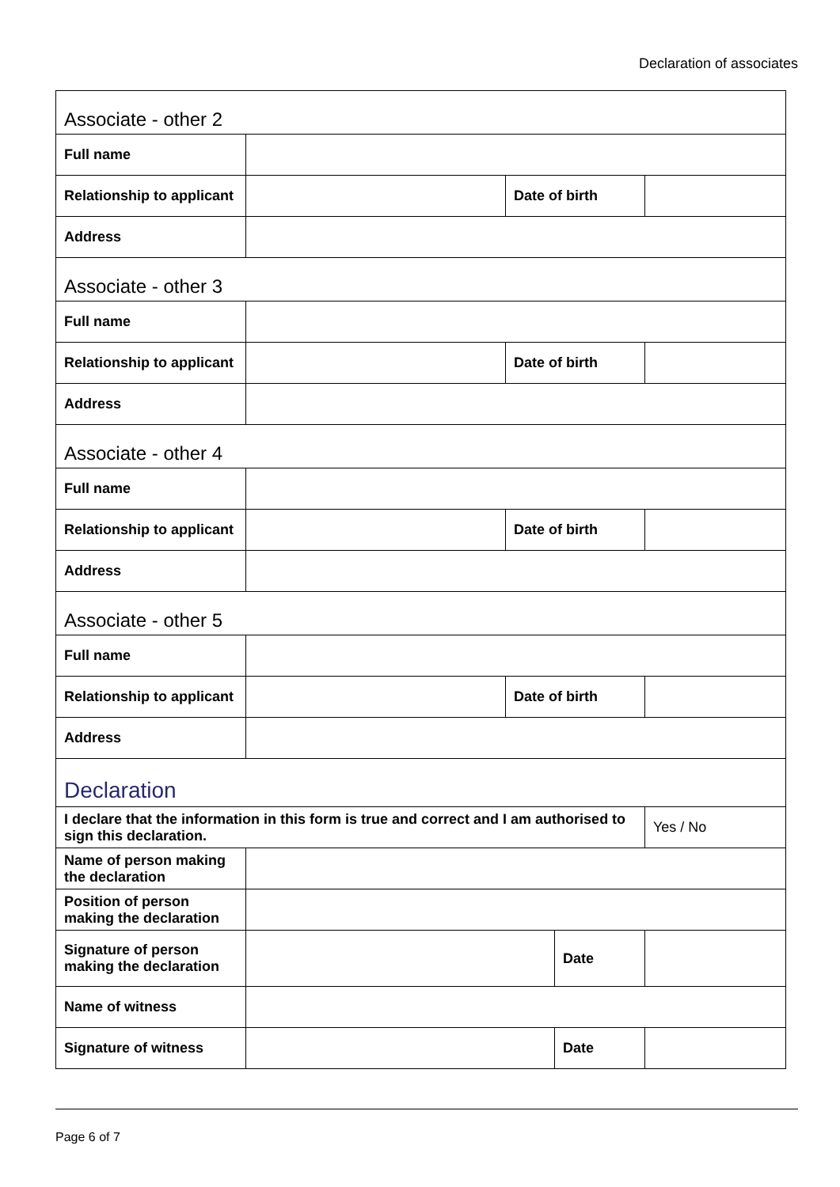Declaration of associates
| Associate - other 2 | | | | |
| Full name | | | | |
| Relationship to applicant | | Date of birth | | |
| Address | | | | |
| Associate - other 3 | | | | |
| Full name | | | | |
| Relationship to applicant | | Date of birth | | |
| Address | | | | |
| Associate - other 4 | | | | |
| Full name | | | | |
| Relationship to applicant | | Date of birth | | |
| Address | | | | |
| Associate - other 5 | | | | |
| Full name | | | | |
| Relationship to applicant | | Date of birth | | |
| Address | | | | |
| Declaration | | | | |
| I declare that the information in this form is true and correct and I am authorised to sign this declaration. | | | | Yes / No |
| Name of person making the declaration | | | | |
| Position of person making the declaration | | | | |
| Signature of person making the declaration | | | Date | |
| Name of witness | | | | |
| Signature of witness | | | Date | |
Page 6 of 7